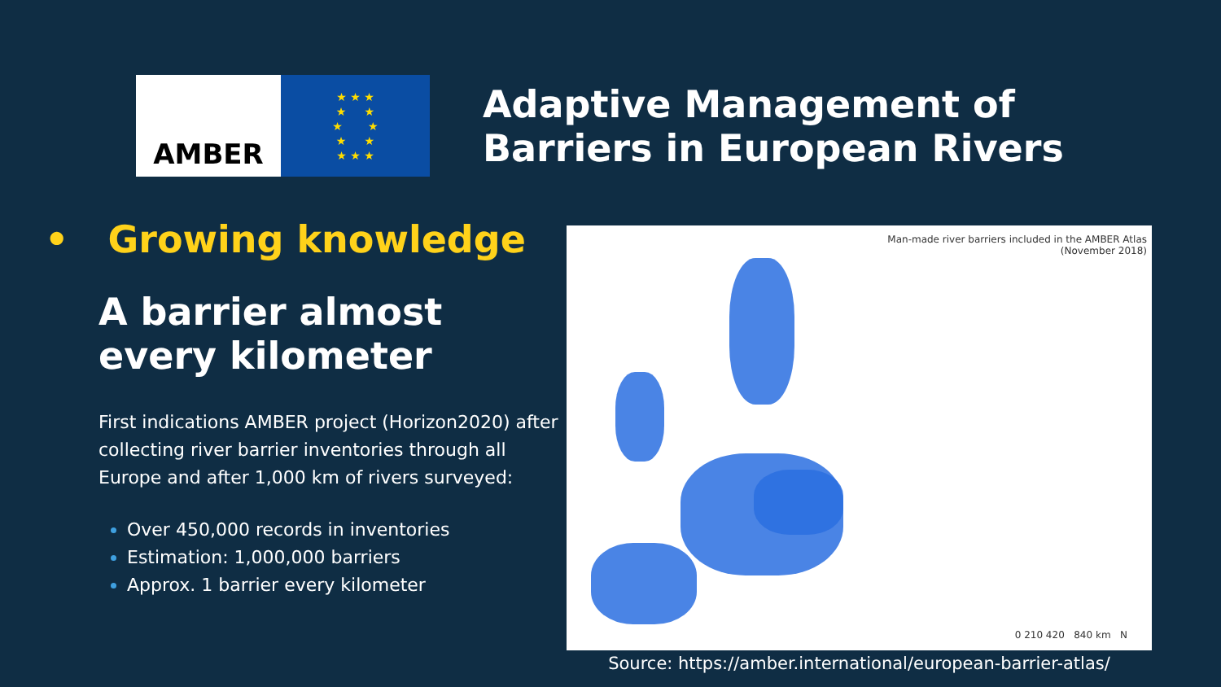AMBER
★ ★ ★
★ ★
★ ★
★ ★
★ ★ ★
Adaptive Management of
Barriers in European Rivers
• Growing knowledge
A barrier almost
every kilometer
First indications AMBER project (Horizon2020) after collecting river barrier inventories through all Europe and after 1,000 km of rivers surveyed:
Over 450,000 records in inventories
Estimation: 1,000,000 barriers
Approx. 1 barrier every kilometer
Man-made river barriers included in the AMBER Atlas
(November 2018)
0 210 420 840 km N
Source: https://amber.international/european-barrier-atlas/